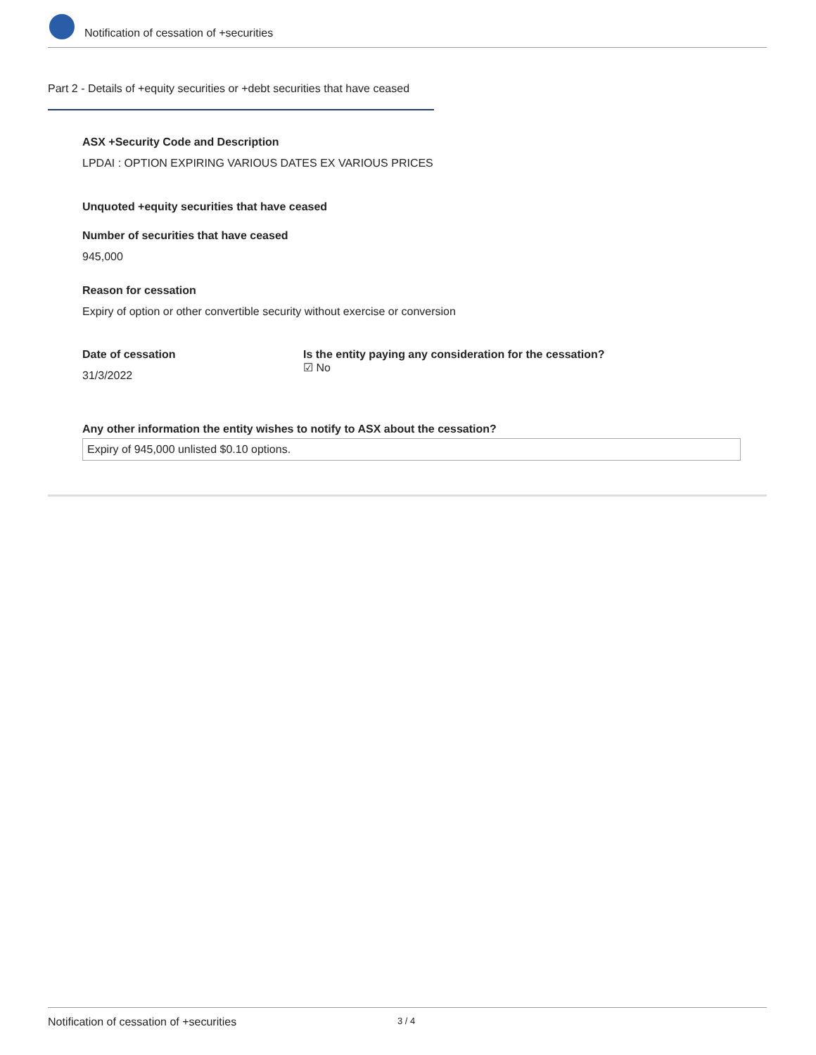Notification of cessation of +securities
Part 2 - Details of +equity securities or +debt securities that have ceased
ASX +Security Code and Description
LPDAI : OPTION EXPIRING VARIOUS DATES EX VARIOUS PRICES
Unquoted +equity securities that have ceased
Number of securities that have ceased
945,000
Reason for cessation
Expiry of option or other convertible security without exercise or conversion
Date of cessation
31/3/2022
Is the entity paying any consideration for the cessation?
☑ No
Any other information the entity wishes to notify to ASX about the cessation?
Expiry of 945,000 unlisted $0.10 options.
Notification of cessation of +securities 3 / 4